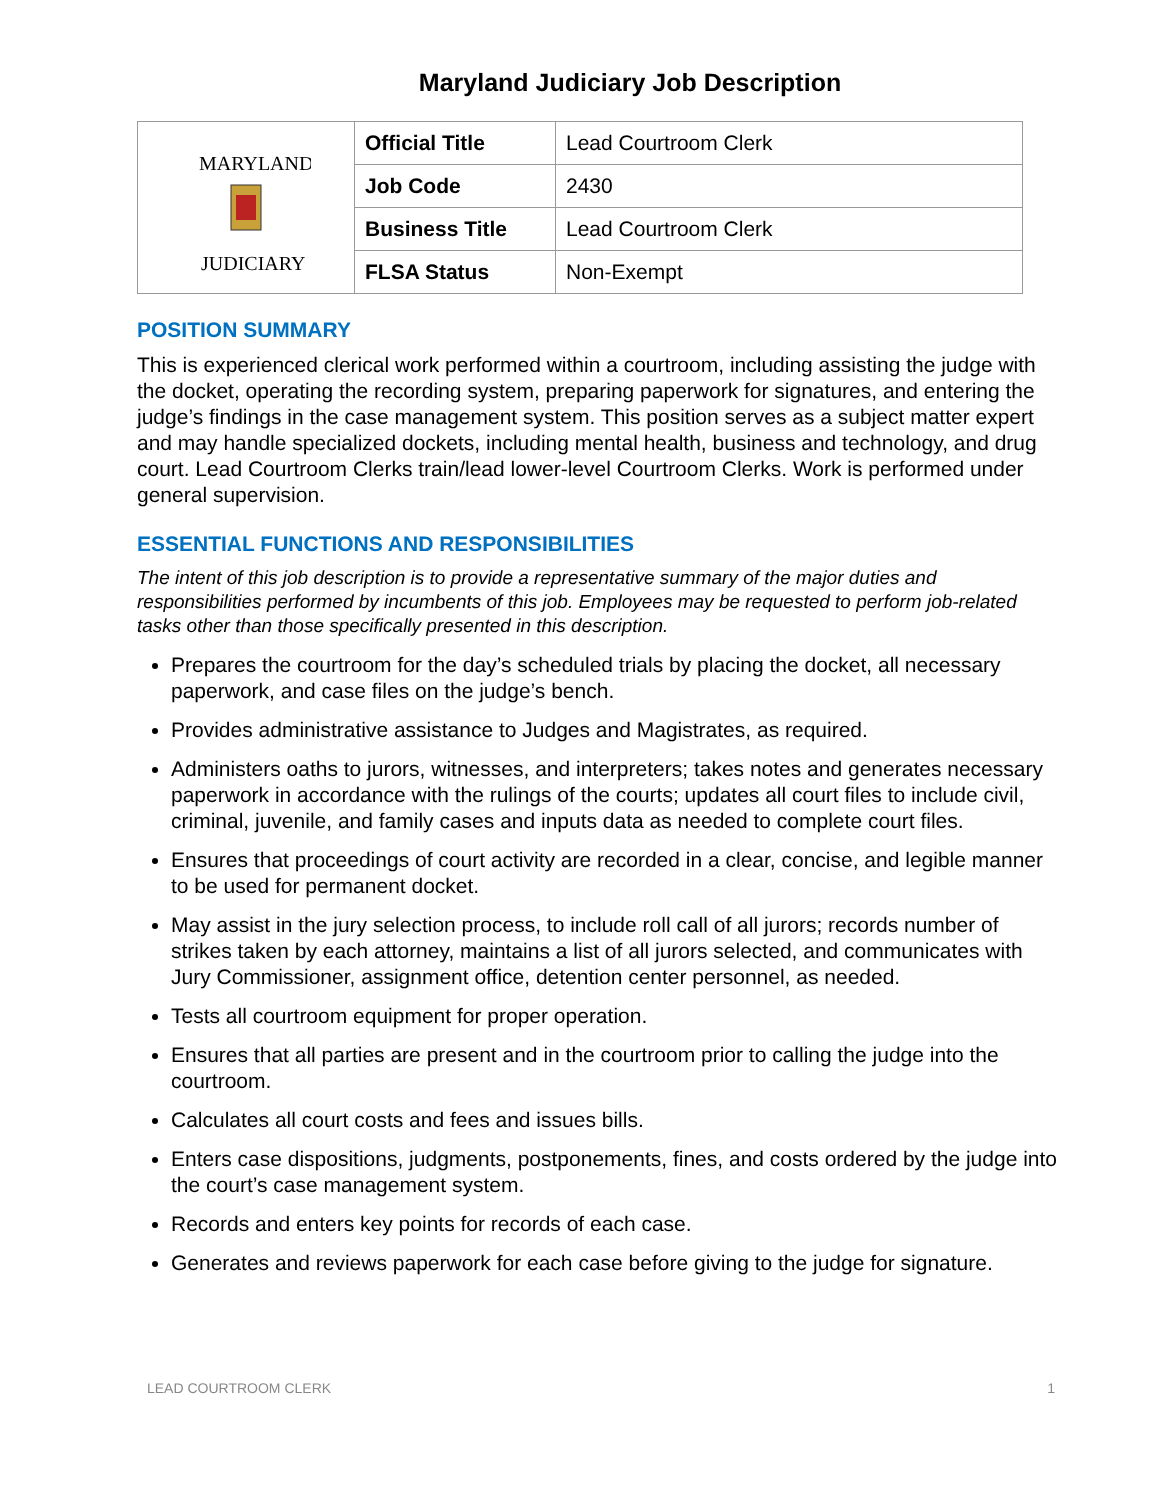Maryland Judiciary Job Description
| MARYLAND JUDICIARY | Official Title | Lead Courtroom Clerk |
| | Job Code | 2430 |
| | Business Title | Lead Courtroom Clerk |
| | FLSA Status | Non-Exempt |
POSITION SUMMARY
This is experienced clerical work performed within a courtroom, including assisting the judge with the docket, operating the recording system, preparing paperwork for signatures, and entering the judge’s findings in the case management system. This position serves as a subject matter expert and may handle specialized dockets, including mental health, business and technology, and drug court. Lead Courtroom Clerks train/lead lower-level Courtroom Clerks. Work is performed under general supervision.
ESSENTIAL FUNCTIONS AND RESPONSIBILITIES
The intent of this job description is to provide a representative summary of the major duties and responsibilities performed by incumbents of this job. Employees may be requested to perform job-related tasks other than those specifically presented in this description.
Prepares the courtroom for the day’s scheduled trials by placing the docket, all necessary paperwork, and case files on the judge’s bench.
Provides administrative assistance to Judges and Magistrates, as required.
Administers oaths to jurors, witnesses, and interpreters; takes notes and generates necessary paperwork in accordance with the rulings of the courts; updates all court files to include civil, criminal, juvenile, and family cases and inputs data as needed to complete court files.
Ensures that proceedings of court activity are recorded in a clear, concise, and legible manner to be used for permanent docket.
May assist in the jury selection process, to include roll call of all jurors; records number of strikes taken by each attorney, maintains a list of all jurors selected, and communicates with Jury Commissioner, assignment office, detention center personnel, as needed.
Tests all courtroom equipment for proper operation.
Ensures that all parties are present and in the courtroom prior to calling the judge into the courtroom.
Calculates all court costs and fees and issues bills.
Enters case dispositions, judgments, postponements, fines, and costs ordered by the judge into the court’s case management system.
Records and enters key points for records of each case.
Generates and reviews paperwork for each case before giving to the judge for signature.
LEAD COURTROOM CLERK 1